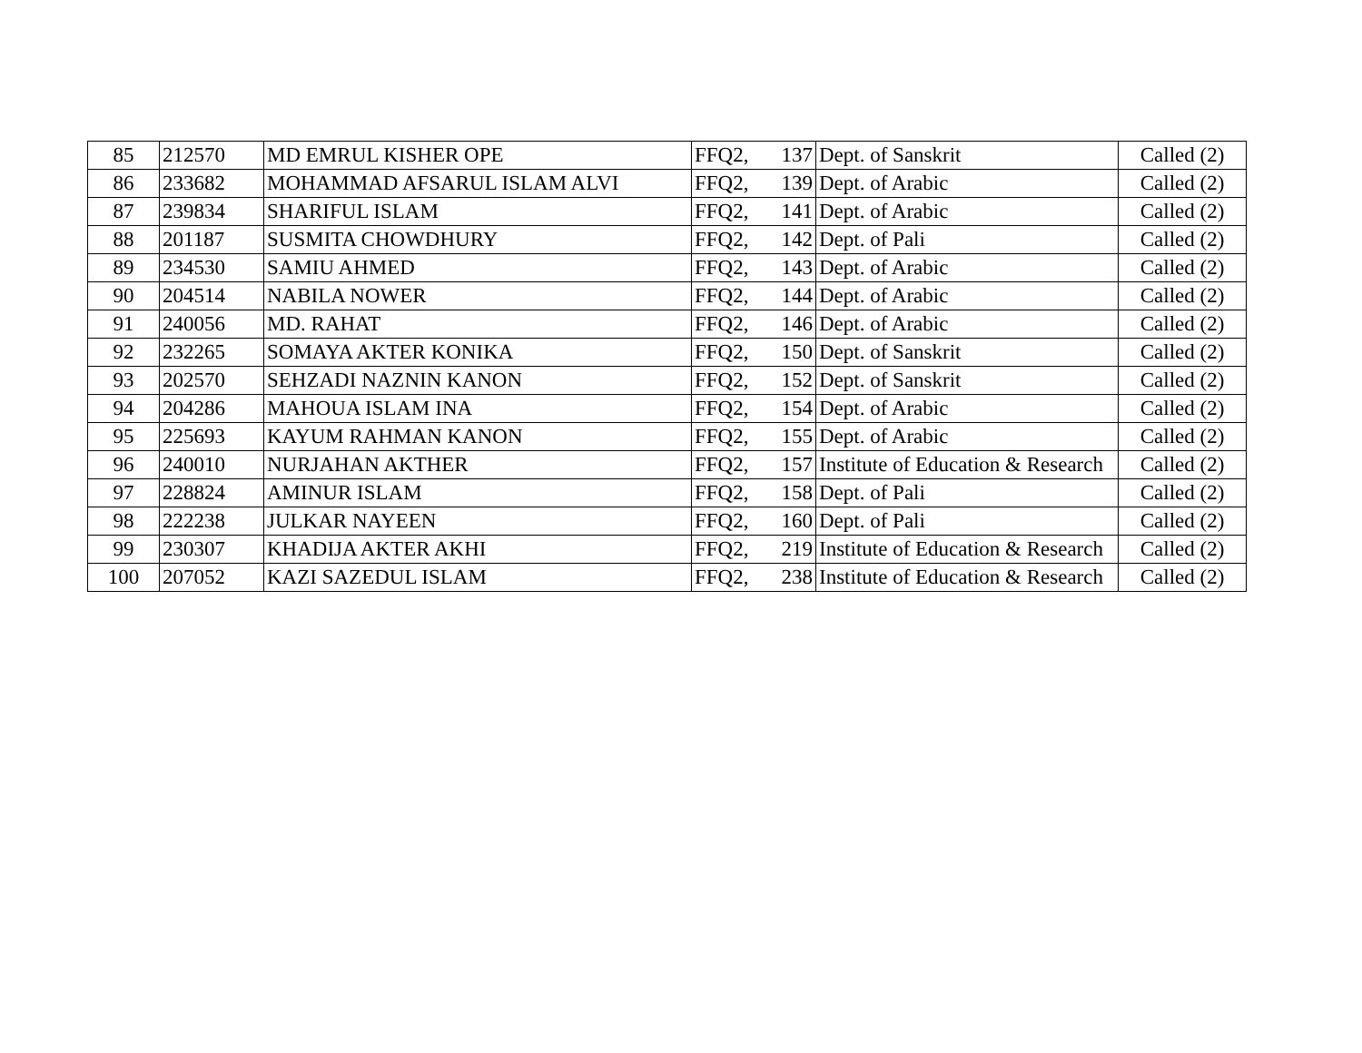| 85 | 212570 | MD EMRUL KISHER OPE | FFQ2, | 137 | Dept. of Sanskrit | Called (2) |
| 86 | 233682 | MOHAMMAD AFSARUL ISLAM ALVI | FFQ2, | 139 | Dept. of Arabic | Called (2) |
| 87 | 239834 | SHARIFUL ISLAM | FFQ2, | 141 | Dept. of Arabic | Called (2) |
| 88 | 201187 | SUSMITA CHOWDHURY | FFQ2, | 142 | Dept. of Pali | Called (2) |
| 89 | 234530 | SAMIU AHMED | FFQ2, | 143 | Dept. of Arabic | Called (2) |
| 90 | 204514 | NABILA NOWER | FFQ2, | 144 | Dept. of Arabic | Called (2) |
| 91 | 240056 | MD. RAHAT | FFQ2, | 146 | Dept. of Arabic | Called (2) |
| 92 | 232265 | SOMAYA AKTER KONIKA | FFQ2, | 150 | Dept. of Sanskrit | Called (2) |
| 93 | 202570 | SEHZADI NAZNIN KANON | FFQ2, | 152 | Dept. of Sanskrit | Called (2) |
| 94 | 204286 | MAHOUA ISLAM INA | FFQ2, | 154 | Dept. of Arabic | Called (2) |
| 95 | 225693 | KAYUM RAHMAN KANON | FFQ2, | 155 | Dept. of Arabic | Called (2) |
| 96 | 240010 | NURJAHAN AKTHER | FFQ2, | 157 | Institute of Education & Research | Called (2) |
| 97 | 228824 | AMINUR ISLAM | FFQ2, | 158 | Dept. of Pali | Called (2) |
| 98 | 222238 | JULKAR NAYEEN | FFQ2, | 160 | Dept. of Pali | Called (2) |
| 99 | 230307 | KHADIJA AKTER AKHI | FFQ2, | 219 | Institute of Education & Research | Called (2) |
| 100 | 207052 | KAZI SAZEDUL ISLAM | FFQ2, | 238 | Institute of Education & Research | Called (2) |